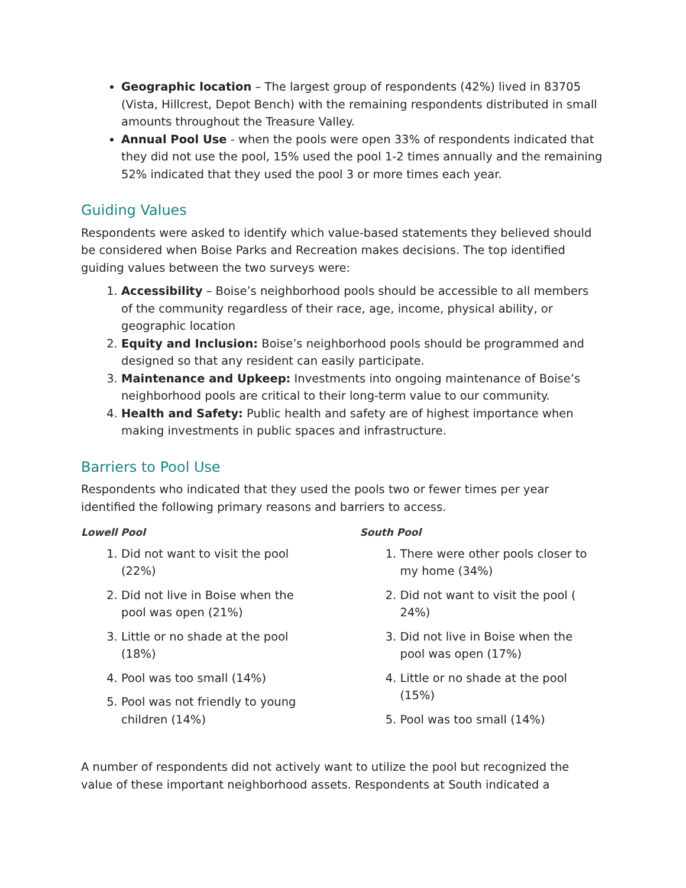Geographic location – The largest group of respondents (42%) lived in 83705 (Vista, Hillcrest, Depot Bench) with the remaining respondents distributed in small amounts throughout the Treasure Valley.
Annual Pool Use - when the pools were open 33% of respondents indicated that they did not use the pool, 15% used the pool 1-2 times annually and the remaining 52% indicated that they used the pool 3 or more times each year.
Guiding Values
Respondents were asked to identify which value-based statements they believed should be considered when Boise Parks and Recreation makes decisions. The top identified guiding values between the two surveys were:
1. Accessibility – Boise’s neighborhood pools should be accessible to all members of the community regardless of their race, age, income, physical ability, or geographic location
2. Equity and Inclusion: Boise’s neighborhood pools should be programmed and designed so that any resident can easily participate.
3. Maintenance and Upkeep: Investments into ongoing maintenance of Boise’s neighborhood pools are critical to their long-term value to our community.
4. Health and Safety: Public health and safety are of highest importance when making investments in public spaces and infrastructure.
Barriers to Pool Use
Respondents who indicated that they used the pools two or fewer times per year identified the following primary reasons and barriers to access.
Lowell Pool
1. Did not want to visit the pool (22%)
2. Did not live in Boise when the pool was open (21%)
3. Little or no shade at the pool (18%)
4. Pool was too small (14%)
5. Pool was not friendly to young children (14%)
South Pool
1. There were other pools closer to my home (34%)
2. Did not want to visit the pool ( 24%)
3. Did not live in Boise when the pool was open (17%)
4. Little or no shade at the pool (15%)
5. Pool was too small (14%)
A number of respondents did not actively want to utilize the pool but recognized the value of these important neighborhood assets. Respondents at South indicated a